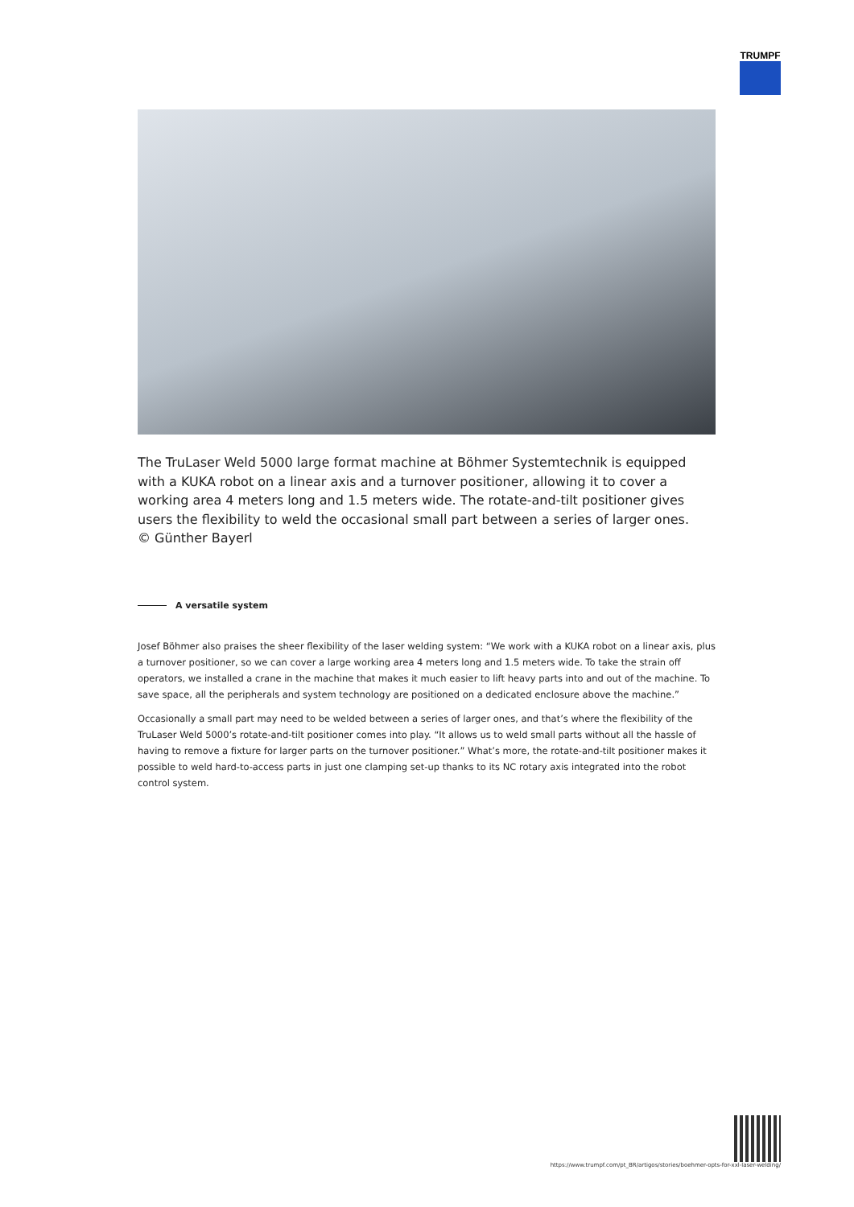TRUMPF
The TruLaser Weld 5000 large format machine at Böhmer Systemtechnik is equipped with a KUKA robot on a linear axis and a turnover positioner, allowing it to cover a working area 4 meters long and 1.5 meters wide. The rotate-and-tilt positioner gives users the flexibility to weld the occasional small part between a series of larger ones.
© Günther Bayerl
A versatile system
Josef Böhmer also praises the sheer flexibility of the laser welding system: “We work with a KUKA robot on a linear axis, plus a turnover positioner, so we can cover a large working area 4 meters long and 1.5 meters wide. To take the strain off operators, we installed a crane in the machine that makes it much easier to lift heavy parts into and out of the machine. To save space, all the peripherals and system technology are positioned on a dedicated enclosure above the machine.”
Occasionally a small part may need to be welded between a series of larger ones, and that’s where the flexibility of the TruLaser Weld 5000’s rotate-and-tilt positioner comes into play. “It allows us to weld small parts without all the hassle of having to remove a fixture for larger parts on the turnover positioner.” What’s more, the rotate-and-tilt positioner makes it possible to weld hard-to-access parts in just one clamping set-up thanks to its NC rotary axis integrated into the robot control system.
https://www.trumpf.com/pt_BR/artigos/stories/boehmer-opts-for-xxl-laser-welding/